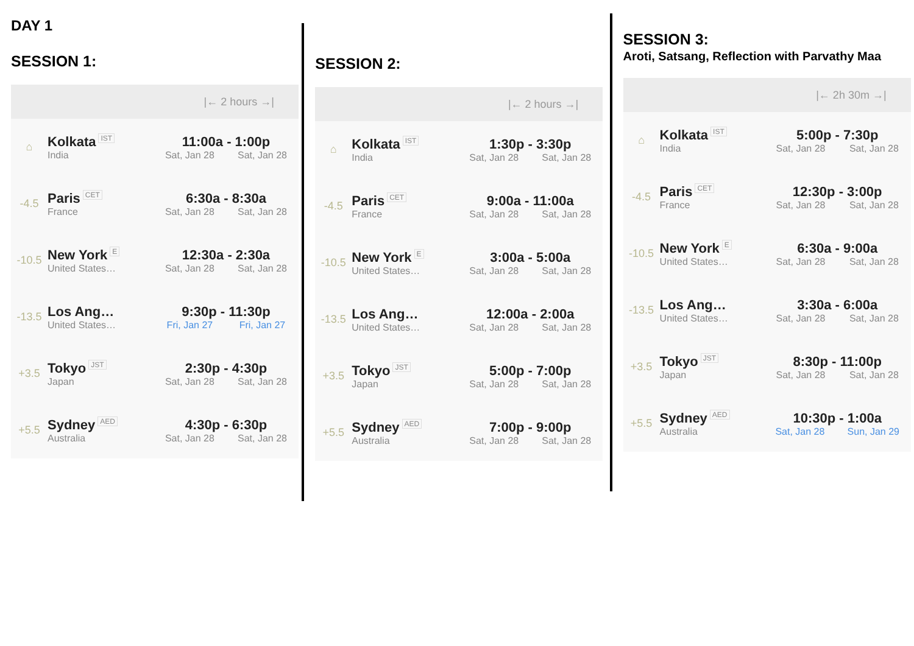DAY 1
SESSION 1:
| /← 2 hours →/ | | |
| --- | --- | --- |
| ⌂ | Kolkata IST India | 11:00a - 1:00p Sat, Jan 28 Sat, Jan 28 |
| -4.5 | Paris CET France | 6:30a - 8:30a Sat, Jan 28 Sat, Jan 28 |
| -10.5 | New York E United States… | 12:30a - 2:30a Sat, Jan 28 Sat, Jan 28 |
| -13.5 | Los Ang… United States… | 9:30p - 11:30p Fri, Jan 27 Fri, Jan 27 |
| +3.5 | Tokyo JST Japan | 2:30p - 4:30p Sat, Jan 28 Sat, Jan 28 |
| +5.5 | Sydney AED Australia | 4:30p - 6:30p Sat, Jan 28 Sat, Jan 28 |
SESSION 2:
| /← 2 hours →/ | | |
| --- | --- | --- |
| ⌂ | Kolkata IST India | 1:30p - 3:30p Sat, Jan 28 Sat, Jan 28 |
| -4.5 | Paris CET France | 9:00a - 11:00a Sat, Jan 28 Sat, Jan 28 |
| -10.5 | New York E United States… | 3:00a - 5:00a Sat, Jan 28 Sat, Jan 28 |
| -13.5 | Los Ang… United States… | 12:00a - 2:00a Sat, Jan 28 Sat, Jan 28 |
| +3.5 | Tokyo JST Japan | 5:00p - 7:00p Sat, Jan 28 Sat, Jan 28 |
| +5.5 | Sydney AED Australia | 7:00p - 9:00p Sat, Jan 28 Sat, Jan 28 |
SESSION 3:
Aroti, Satsang, Reflection with Parvathy Maa
| /← 2h 30m →/ | | |
| --- | --- | --- |
| ⌂ | Kolkata IST India | 5:00p - 7:30p Sat, Jan 28 Sat, Jan 28 |
| -4.5 | Paris CET France | 12:30p - 3:00p Sat, Jan 28 Sat, Jan 28 |
| -10.5 | New York E United States… | 6:30a - 9:00a Sat, Jan 28 Sat, Jan 28 |
| -13.5 | Los Ang… United States… | 3:30a - 6:00a Sat, Jan 28 Sat, Jan 28 |
| +3.5 | Tokyo JST Japan | 8:30p - 11:00p Sat, Jan 28 Sat, Jan 28 |
| +5.5 | Sydney AED Australia | 10:30p - 1:00a Sat, Jan 28 Sun, Jan 29 |